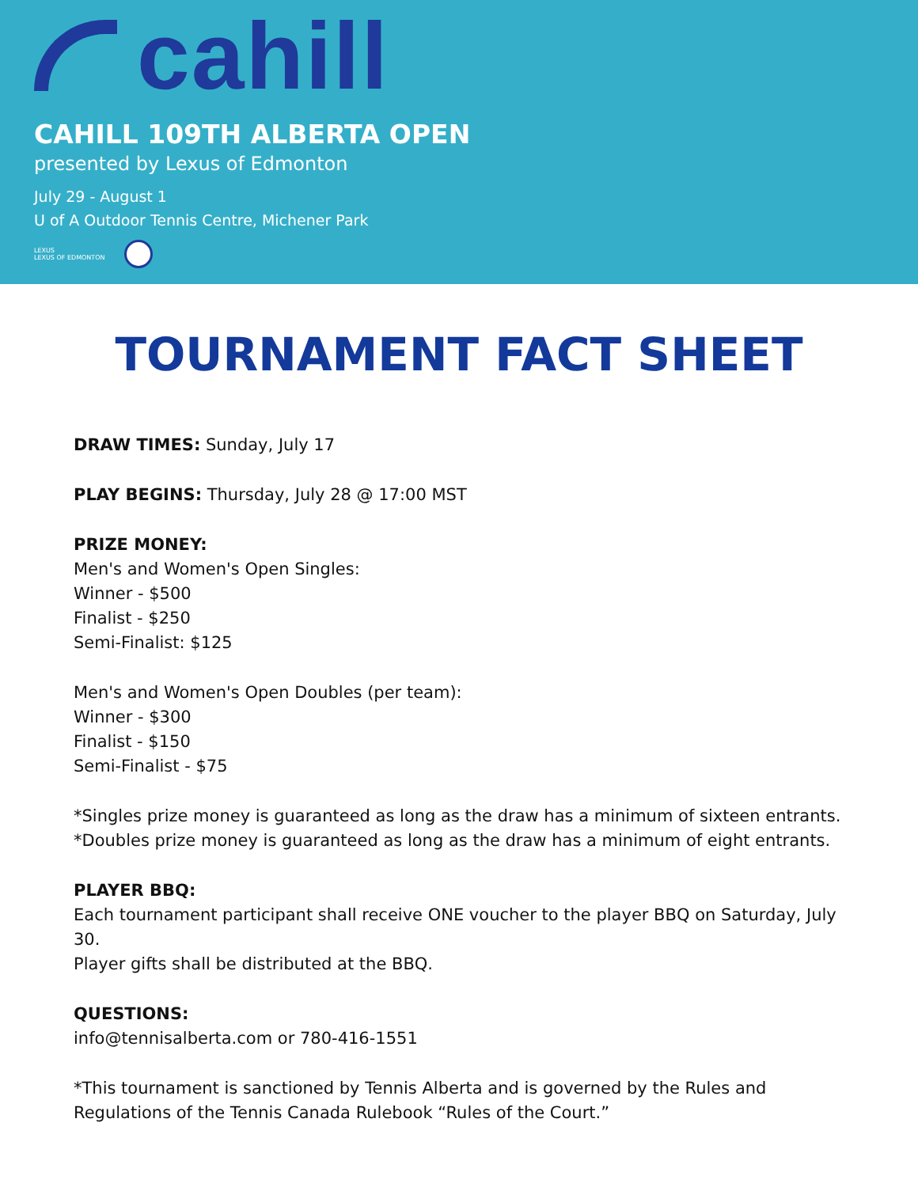cahill
CAHILL 109TH ALBERTA OPEN
presented by Lexus of Edmonton
July 29 - August 1
U of A Outdoor Tennis Centre, Michener Park
LEXUS
LEXUS OF EDMONTON
TOURNAMENT FACT SHEET
DRAW TIMES: Sunday, July 17
PLAY BEGINS: Thursday, July 28 @ 17:00 MST
PRIZE MONEY:
Men's and Women's Open Singles:
Winner - $500
Finalist - $250
Semi-Finalist: $125
Men's and Women's Open Doubles (per team):
Winner - $300
Finalist - $150
Semi-Finalist - $75
*Singles prize money is guaranteed as long as the draw has a minimum of sixteen entrants.
*Doubles prize money is guaranteed as long as the draw has a minimum of eight entrants.
PLAYER BBQ:
Each tournament participant shall receive ONE voucher to the player BBQ on Saturday, July 30.
Player gifts shall be distributed at the BBQ.
QUESTIONS:
info@tennisalberta.com or 780-416-1551
*This tournament is sanctioned by Tennis Alberta and is governed by the Rules and Regulations of the Tennis Canada Rulebook “Rules of the Court.”